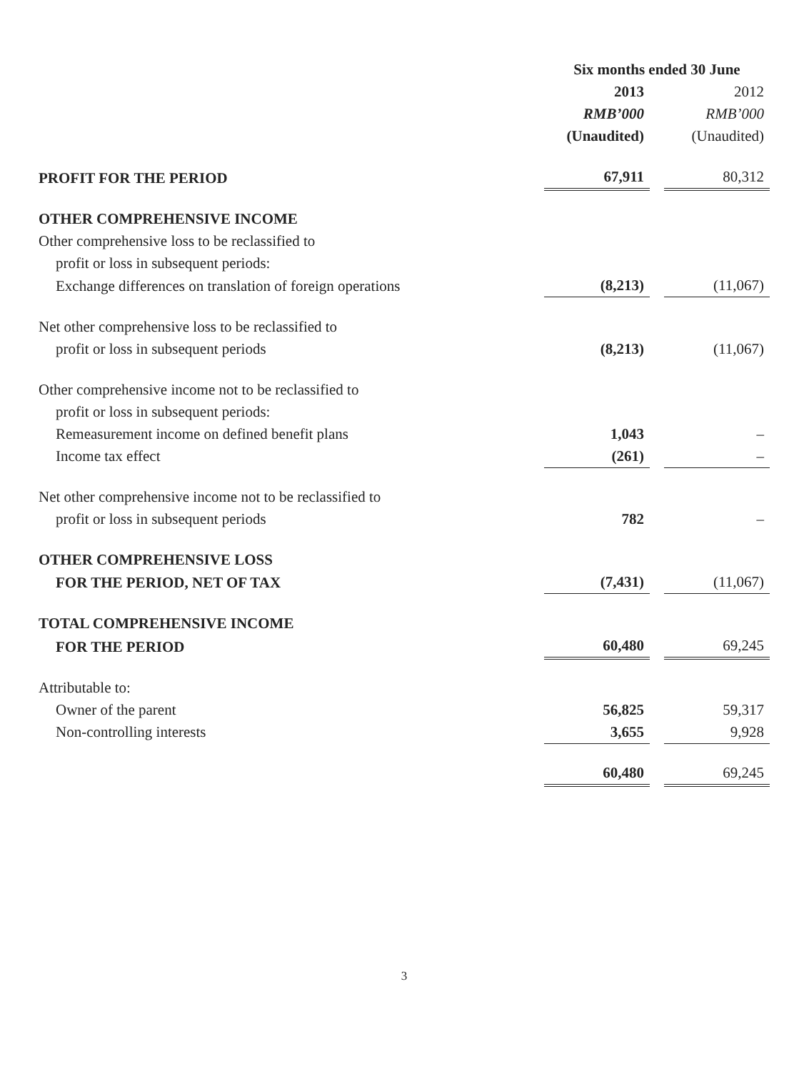| | Six months ended 30 June | | |
| | 2013 | | 2012 |
| | RMB’000 | | RMB’000 |
| | (Unaudited) | | (Unaudited) |
| PROFIT FOR THE PERIOD | 67,911 | | 80,312 |
| OTHER COMPREHENSIVE INCOME | | | |
| Other comprehensive loss to be reclassified to | | | |
| profit or loss in subsequent periods: | | | |
| Exchange differences on translation of foreign operations | (8,213) | | (11,067) |
| Net other comprehensive loss to be reclassified to | | | |
| profit or loss in subsequent periods | (8,213) | | (11,067) |
| Other comprehensive income not to be reclassified to | | | |
| profit or loss in subsequent periods: | | | |
| Remeasurement income on defined benefit plans | 1,043 | | – |
| Income tax effect | (261) | | – |
| Net other comprehensive income not to be reclassified to | | | |
| profit or loss in subsequent periods | 782 | | – |
| OTHER COMPREHENSIVE LOSS | | | |
| FOR THE PERIOD, NET OF TAX | (7,431) | | (11,067) |
| TOTAL COMPREHENSIVE INCOME | | | |
| FOR THE PERIOD | 60,480 | | 69,245 |
| Attributable to: | | | |
| Owner of the parent | 56,825 | | 59,317 |
| Non-controlling interests | 3,655 | | 9,928 |
| | 60,480 | | 69,245 |
3